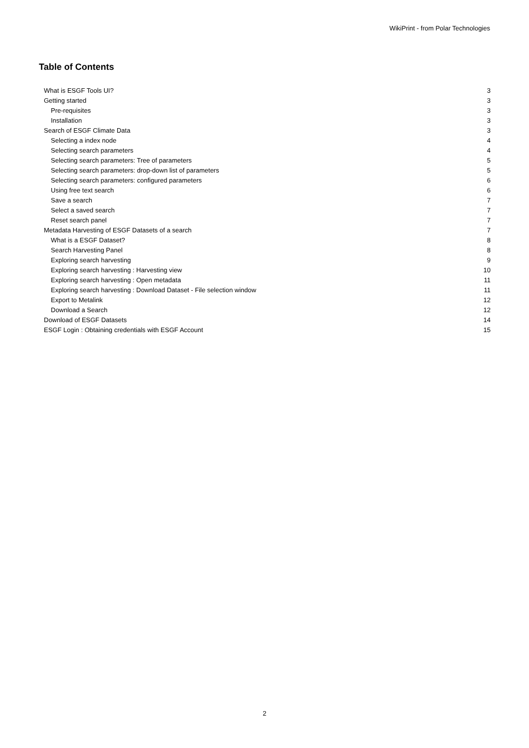WikiPrint - from Polar Technologies
Table of Contents
| What is ESGF Tools UI? | 3 |
| Getting started | 3 |
| Pre-requisites | 3 |
| Installation | 3 |
| Search of ESGF Climate Data | 3 |
| Selecting a index node | 4 |
| Selecting search parameters | 4 |
| Selecting search parameters: Tree of parameters | 5 |
| Selecting search parameters: drop-down list of parameters | 5 |
| Selecting search parameters: configured parameters | 6 |
| Using free text search | 6 |
| Save a search | 7 |
| Select a saved search | 7 |
| Reset search panel | 7 |
| Metadata Harvesting of ESGF Datasets of a search | 7 |
| What is a ESGF Dataset? | 8 |
| Search Harvesting Panel | 8 |
| Exploring search harvesting | 9 |
| Exploring search harvesting : Harvesting view | 10 |
| Exploring search harvesting : Open metadata | 11 |
| Exploring search harvesting : Download Dataset - File selection window | 11 |
| Export to Metalink | 12 |
| Download a Search | 12 |
| Download of ESGF Datasets | 14 |
| ESGF Login : Obtaining credentials with ESGF Account | 15 |
2